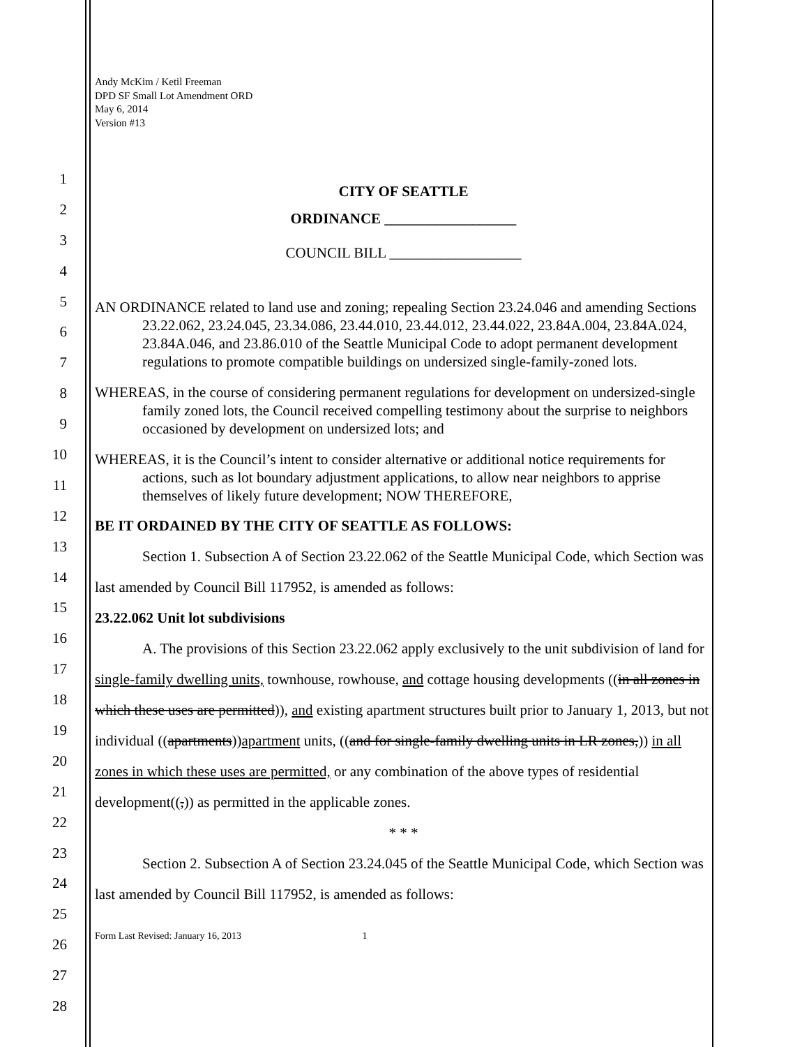1
2
3
4
5
6
7
8
9
10
11
12
13
14
15
16
17
18
19
20
21
22
23
24
25
26
27
28
Andy McKim / Ketil Freeman
DPD SF Small Lot Amendment ORD
May 6, 2014
Version #13
CITY OF SEATTLE
ORDINANCE __________________
COUNCIL BILL __________________
AN ORDINANCE related to land use and zoning; repealing Section 23.24.046 and amending Sections 23.22.062, 23.24.045, 23.34.086, 23.44.010, 23.44.012, 23.44.022, 23.84A.004, 23.84A.024, 23.84A.046, and 23.86.010 of the Seattle Municipal Code to adopt permanent development regulations to promote compatible buildings on undersized single-family-zoned lots.
WHEREAS, in the course of considering permanent regulations for development on undersized-single family zoned lots, the Council received compelling testimony about the surprise to neighbors occasioned by development on undersized lots; and
WHEREAS, it is the Council’s intent to consider alternative or additional notice requirements for actions, such as lot boundary adjustment applications, to allow near neighbors to apprise themselves of likely future development; NOW THEREFORE,
BE IT ORDAINED BY THE CITY OF SEATTLE AS FOLLOWS:
Section 1. Subsection A of Section 23.22.062 of the Seattle Municipal Code, which Section was last amended by Council Bill 117952, is amended as follows:
23.22.062 Unit lot subdivisions
A. The provisions of this Section 23.22.062 apply exclusively to the unit subdivision of land for single-family dwelling units, townhouse, rowhouse, and cottage housing developments ((in all zones in which these uses are permitted)), and existing apartment structures built prior to January 1, 2013, but not individual ((apartments))apartment units, ((and for single-family dwelling units in LR zones,)) in all zones in which these uses are permitted, or any combination of the above types of residential development((,)) as permitted in the applicable zones.
* * *
Section 2. Subsection A of Section 23.24.045 of the Seattle Municipal Code, which Section was last amended by Council Bill 117952, is amended as follows:
Form Last Revised: January 16, 2013 1